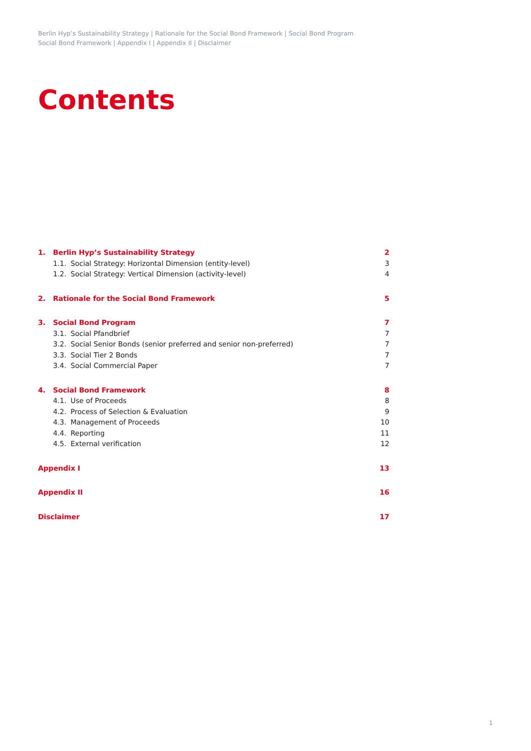Berlin Hyp’s Sustainability Strategy | Rationale for the Social Bond Framework | Social Bond Program
Social Bond Framework | Appendix I | Appendix II | Disclaimer
Contents
1. Berlin Hyp’s Sustainability Strategy 2
1.1. Social Strategy: Horizontal Dimension (entity-level) 3
1.2. Social Strategy: Vertical Dimension (activity-level) 4
2. Rationale for the Social Bond Framework 5
3. Social Bond Program 7
3.1. Social Pfandbrief 7
3.2. Social Senior Bonds (senior preferred and senior non-preferred) 7
3.3. Social Tier 2 Bonds 7
3.4. Social Commercial Paper 7
4. Social Bond Framework 8
4.1. Use of Proceeds 8
4.2. Process of Selection & Evaluation 9
4.3. Management of Proceeds 10
4.4. Reporting 11
4.5. External verification 12
Appendix I 13
Appendix II 16
Disclaimer 17
1